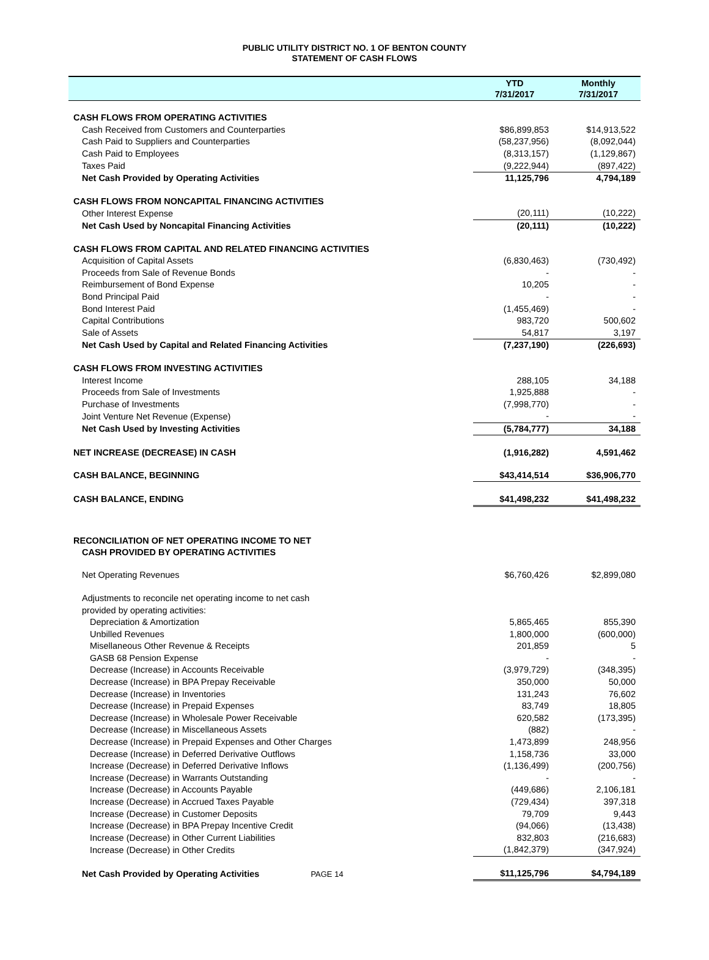PUBLIC UTILITY DISTRICT NO. 1 OF BENTON COUNTY
STATEMENT OF CASH FLOWS
| | YTD 7/31/2017 | Monthly 7/31/2017 |
| --- | --- | --- |
| CASH FLOWS FROM OPERATING ACTIVITIES | | |
| Cash Received from Customers and Counterparties | $86,899,853 | $14,913,522 |
| Cash Paid to Suppliers and Counterparties | (58,237,956) | (8,092,044) |
| Cash Paid to Employees | (8,313,157) | (1,129,867) |
| Taxes Paid | (9,222,944) | (897,422) |
| Net Cash Provided by Operating Activities | 11,125,796 | 4,794,189 |
| CASH FLOWS FROM NONCAPITAL FINANCING ACTIVITIES | | |
| Other Interest Expense | (20,111) | (10,222) |
| Net Cash Used by Noncapital Financing Activities | (20,111) | (10,222) |
| CASH FLOWS FROM CAPITAL AND RELATED FINANCING ACTIVITIES | | |
| Acquisition of Capital Assets | (6,830,463) | (730,492) |
| Proceeds from Sale of Revenue Bonds | - | - |
| Reimbursement of Bond Expense | 10,205 | - |
| Bond Principal Paid | - | - |
| Bond Interest Paid | (1,455,469) | - |
| Capital Contributions | 983,720 | 500,602 |
| Sale of Assets | 54,817 | 3,197 |
| Net Cash Used by Capital and Related Financing Activities | (7,237,190) | (226,693) |
| CASH FLOWS FROM INVESTING ACTIVITIES | | |
| Interest Income | 288,105 | 34,188 |
| Proceeds from Sale of Investments | 1,925,888 | - |
| Purchase of Investments | (7,998,770) | - |
| Joint Venture Net Revenue (Expense) | - | - |
| Net Cash Used by Investing Activities | (5,784,777) | 34,188 |
| NET INCREASE (DECREASE) IN CASH | (1,916,282) | 4,591,462 |
| CASH BALANCE, BEGINNING | $43,414,514 | $36,906,770 |
| CASH BALANCE, ENDING | $41,498,232 | $41,498,232 |
| RECONCILIATION OF NET OPERATING INCOME TO NET CASH PROVIDED BY OPERATING ACTIVITIES | | |
| Net Operating Revenues | $6,760,426 | $2,899,080 |
| Adjustments to reconcile net operating income to net cash | | |
| provided by operating activities: | | |
| Depreciation & Amortization | 5,865,465 | 855,390 |
| Unbilled Revenues | 1,800,000 | (600,000) |
| Misellaneous Other Revenue & Receipts | 201,859 | 5 |
| GASB 68 Pension Expense | - | - |
| Decrease (Increase) in Accounts Receivable | (3,979,729) | (348,395) |
| Decrease (Increase) in BPA Prepay Receivable | 350,000 | 50,000 |
| Decrease (Increase) in Inventories | 131,243 | 76,602 |
| Decrease (Increase) in Prepaid Expenses | 83,749 | 18,805 |
| Decrease (Increase) in Wholesale Power Receivable | 620,582 | (173,395) |
| Decrease (Increase) in Miscellaneous Assets | (882) | - |
| Decrease (Increase) in Prepaid Expenses and Other Charges | 1,473,899 | 248,956 |
| Decrease (Increase) in Deferred Derivative Outflows | 1,158,736 | 33,000 |
| Increase (Decrease) in Deferred Derivative Inflows | (1,136,499) | (200,756) |
| Increase (Decrease) in Warrants Outstanding | - | - |
| Increase (Decrease) in Accounts Payable | (449,686) | 2,106,181 |
| Increase (Decrease) in Accrued Taxes Payable | (729,434) | 397,318 |
| Increase (Decrease) in Customer Deposits | 79,709 | 9,443 |
| Increase (Decrease) in BPA Prepay Incentive Credit | (94,066) | (13,438) |
| Increase (Decrease) in Other Current Liabilities | 832,803 | (216,683) |
| Increase (Decrease) in Other Credits | (1,842,379) | (347,924) |
| Net Cash Provided by Operating Activities PAGE 14 | $11,125,796 | $4,794,189 |